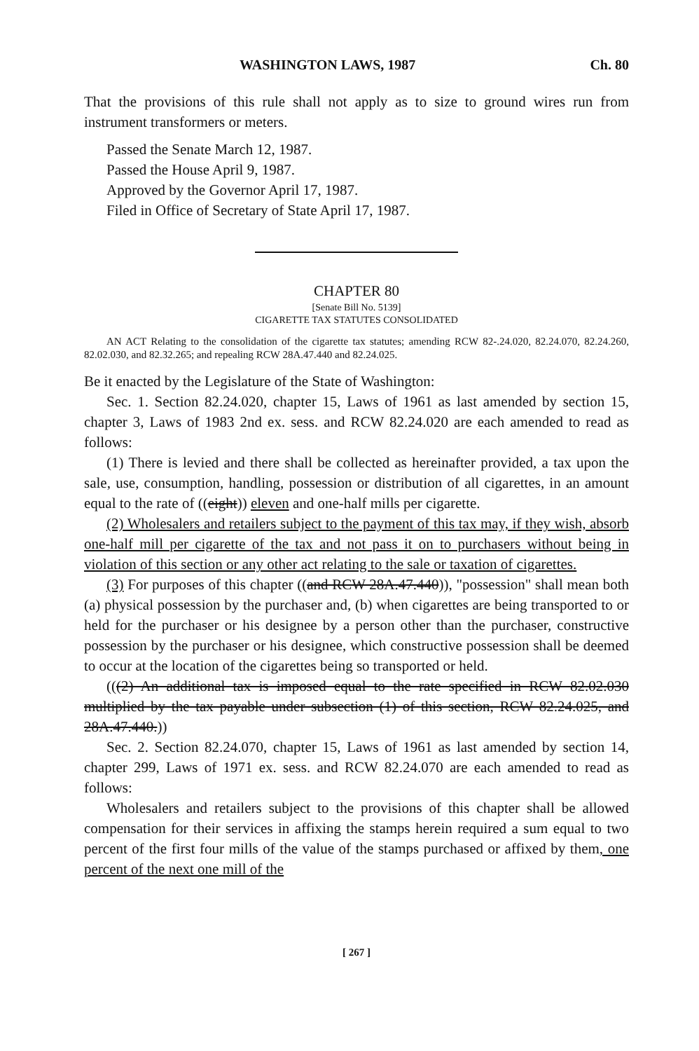WASHINGTON LAWS, 1987 Ch. 80
That the provisions of this rule shall not apply as to size to ground wires run from instrument transformers or meters.
Passed the Senate March 12, 1987.
Passed the House April 9, 1987.
Approved by the Governor April 17, 1987.
Filed in Office of Secretary of State April 17, 1987.
CHAPTER 80
[Senate Bill No. 5139]
CIGARETTE TAX STATUTES CONSOLIDATED
AN ACT Relating to the consolidation of the cigarette tax statutes; amending RCW 82-.24.020, 82.24.070, 82.24.260, 82.02.030, and 82.32.265; and repealing RCW 28A.47.440 and 82.24.025.
Be it enacted by the Legislature of the State of Washington:
Sec. 1. Section 82.24.020, chapter 15, Laws of 1961 as last amended by section 15, chapter 3, Laws of 1983 2nd ex. sess. and RCW 82.24.020 are each amended to read as follows:
(1) There is levied and there shall be collected as hereinafter provided, a tax upon the sale, use, consumption, handling, possession or distribution of all cigarettes, in an amount equal to the rate of ((eight)) eleven and one-half mills per cigarette.
(2) Wholesalers and retailers subject to the payment of this tax may, if they wish, absorb one-half mill per cigarette of the tax and not pass it on to purchasers without being in violation of this section or any other act relating to the sale or taxation of cigarettes.
(3) For purposes of this chapter ((and RCW 28A.47.440)), "possession" shall mean both (a) physical possession by the purchaser and, (b) when cigarettes are being transported to or held for the purchaser or his designee by a person other than the purchaser, constructive possession by the purchaser or his designee, which constructive possession shall be deemed to occur at the location of the cigarettes being so transported or held.
(((2) An additional tax is imposed equal to the rate specified in RCW 82.02.030 multiplied by the tax payable under subsection (1) of this section, RCW 82.24.025, and 28A.47.440.))
Sec. 2. Section 82.24.070, chapter 15, Laws of 1961 as last amended by section 14, chapter 299, Laws of 1971 ex. sess. and RCW 82.24.070 are each amended to read as follows:
Wholesalers and retailers subject to the provisions of this chapter shall be allowed compensation for their services in affixing the stamps herein required a sum equal to two percent of the first four mills of the value of the stamps purchased or affixed by them, one percent of the next one mill of the
[ 267 ]